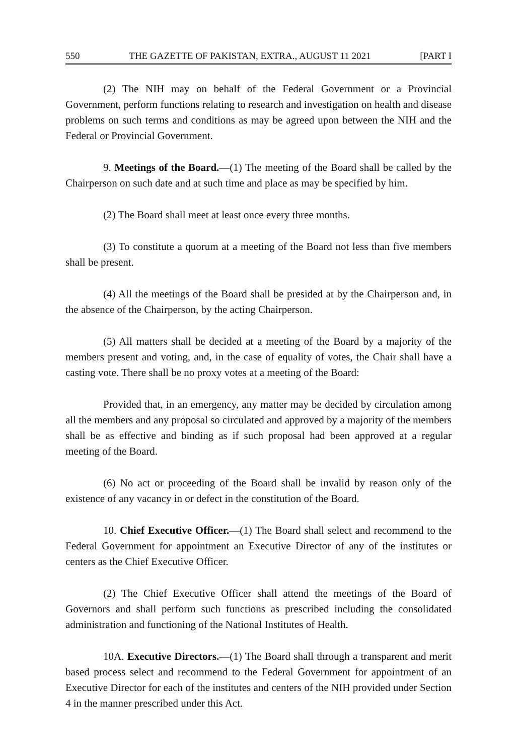550 THE GAZETTE OF PAKISTAN, EXTRA., AUGUST 11 2021 [PART I
(2) The NIH may on behalf of the Federal Government or a Provincial Government, perform functions relating to research and investigation on health and disease problems on such terms and conditions as may be agreed upon between the NIH and the Federal or Provincial Government.
9. Meetings of the Board.—(1) The meeting of the Board shall be called by the Chairperson on such date and at such time and place as may be specified by him.
(2) The Board shall meet at least once every three months.
(3) To constitute a quorum at a meeting of the Board not less than five members shall be present.
(4) All the meetings of the Board shall be presided at by the Chairperson and, in the absence of the Chairperson, by the acting Chairperson.
(5) All matters shall be decided at a meeting of the Board by a majority of the members present and voting, and, in the case of equality of votes, the Chair shall have a casting vote. There shall be no proxy votes at a meeting of the Board:
Provided that, in an emergency, any matter may be decided by circulation among all the members and any proposal so circulated and approved by a majority of the members shall be as effective and binding as if such proposal had been approved at a regular meeting of the Board.
(6) No act or proceeding of the Board shall be invalid by reason only of the existence of any vacancy in or defect in the constitution of the Board.
10. Chief Executive Officer.—(1) The Board shall select and recommend to the Federal Government for appointment an Executive Director of any of the institutes or centers as the Chief Executive Officer.
(2) The Chief Executive Officer shall attend the meetings of the Board of Governors and shall perform such functions as prescribed including the consolidated administration and functioning of the National Institutes of Health.
10A. Executive Directors.—(1) The Board shall through a transparent and merit based process select and recommend to the Federal Government for appointment of an Executive Director for each of the institutes and centers of the NIH provided under Section 4 in the manner prescribed under this Act.